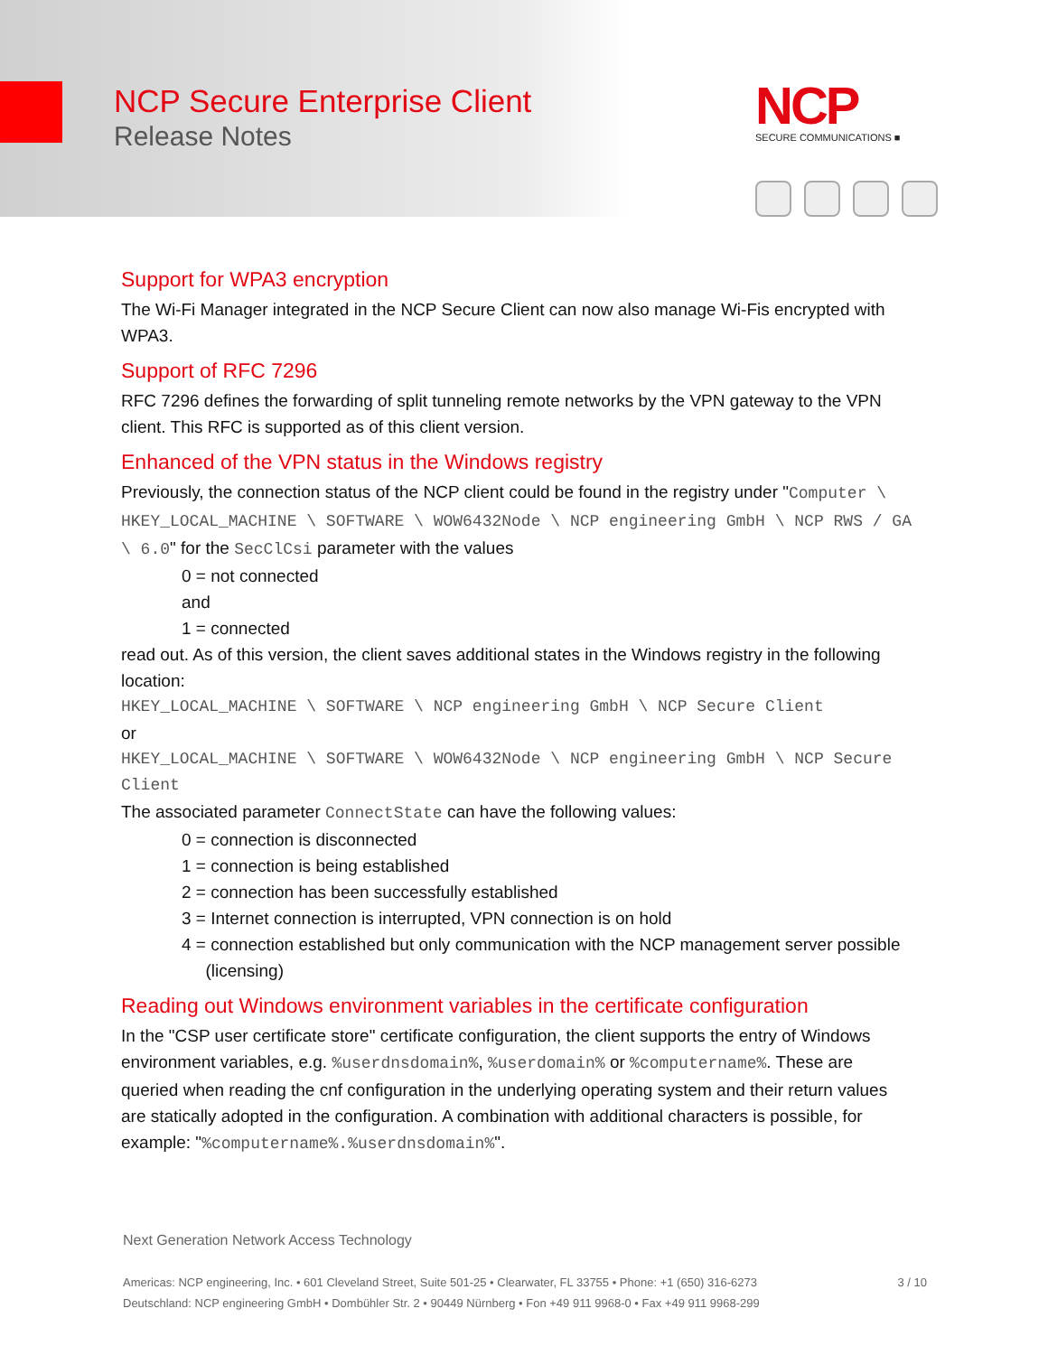NCP Secure Enterprise Client
Release Notes
NCP
SECURE COMMUNICATIONS ■
Support for WPA3 encryption
The Wi-Fi Manager integrated in the NCP Secure Client can now also manage Wi-Fis encrypted with WPA3.
Support of RFC 7296
RFC 7296 defines the forwarding of split tunneling remote networks by the VPN gateway to the VPN client. This RFC is supported as of this client version.
Enhanced of the VPN status in the Windows registry
Previously, the connection status of the NCP client could be found in the registry under "Computer \ HKEY_LOCAL_MACHINE \ SOFTWARE \ WOW6432Node \ NCP engineering GmbH \ NCP RWS / GA \ 6.0" for the SecClCsi parameter with the values
0 = not connected
and
1 = connected
read out. As of this version, the client saves additional states in the Windows registry in the following location:
HKEY_LOCAL_MACHINE \ SOFTWARE \ NCP engineering GmbH \ NCP Secure Client
or
HKEY_LOCAL_MACHINE \ SOFTWARE \ WOW6432Node \ NCP engineering GmbH \ NCP Secure Client
The associated parameter ConnectState can have the following values:
0 = connection is disconnected
1 = connection is being established
2 = connection has been successfully established
3 = Internet connection is interrupted, VPN connection is on hold
4 = connection established but only communication with the NCP management server possible
(licensing)
Reading out Windows environment variables in the certificate configuration
In the "CSP user certificate store" certificate configuration, the client supports the entry of Windows environment variables, e.g. %userdnsdomain%, %userdomain% or %computername%. These are queried when reading the cnf configuration in the underlying operating system and their return values are statically adopted in the configuration. A combination with additional characters is possible, for example: "%computername%.%userdnsdomain%".
Next Generation Network Access Technology
Americas: NCP engineering, Inc. • 601 Cleveland Street, Suite 501-25 • Clearwater, FL 33755 • Phone: +1 (650) 316-6273
Deutschland: NCP engineering GmbH • Dombühler Str. 2 • 90449 Nürnberg • Fon +49 911 9968-0 • Fax +49 911 9968-299
3 / 10